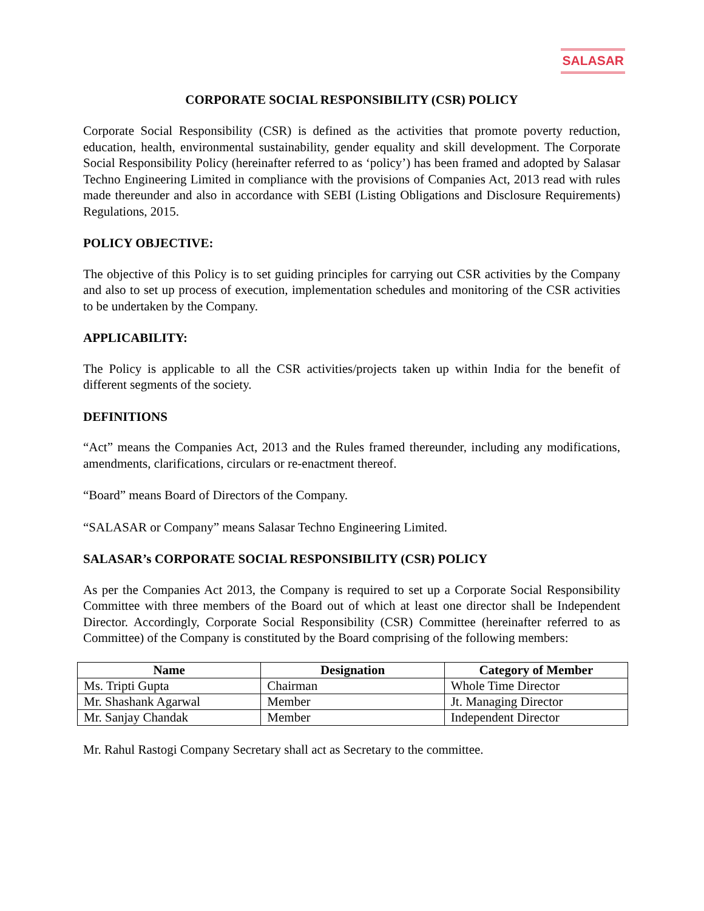SALASAR
CORPORATE SOCIAL RESPONSIBILITY (CSR) POLICY
Corporate Social Responsibility (CSR) is defined as the activities that promote poverty reduction, education, health, environmental sustainability, gender equality and skill development. The Corporate Social Responsibility Policy (hereinafter referred to as ‘policy’) has been framed and adopted by Salasar Techno Engineering Limited in compliance with the provisions of Companies Act, 2013 read with rules made thereunder and also in accordance with SEBI (Listing Obligations and Disclosure Requirements) Regulations, 2015.
POLICY OBJECTIVE:
The objective of this Policy is to set guiding principles for carrying out CSR activities by the Company and also to set up process of execution, implementation schedules and monitoring of the CSR activities to be undertaken by the Company.
APPLICABILITY:
The Policy is applicable to all the CSR activities/projects taken up within India for the benefit of different segments of the society.
DEFINITIONS
“Act” means the Companies Act, 2013 and the Rules framed thereunder, including any modifications, amendments, clarifications, circulars or re-enactment thereof.
“Board” means Board of Directors of the Company.
“SALASAR or Company” means Salasar Techno Engineering Limited.
SALASAR’s CORPORATE SOCIAL RESPONSIBILITY (CSR) POLICY
As per the Companies Act 2013, the Company is required to set up a Corporate Social Responsibility Committee with three members of the Board out of which at least one director shall be Independent Director. Accordingly, Corporate Social Responsibility (CSR) Committee (hereinafter referred to as Committee) of the Company is constituted by the Board comprising of the following members:
| Name | Designation | Category of Member |
| --- | --- | --- |
| Ms. Tripti Gupta | Chairman | Whole Time Director |
| Mr. Shashank Agarwal | Member | Jt. Managing Director |
| Mr. Sanjay Chandak | Member | Independent Director |
Mr. Rahul Rastogi Company Secretary shall act as Secretary to the committee.